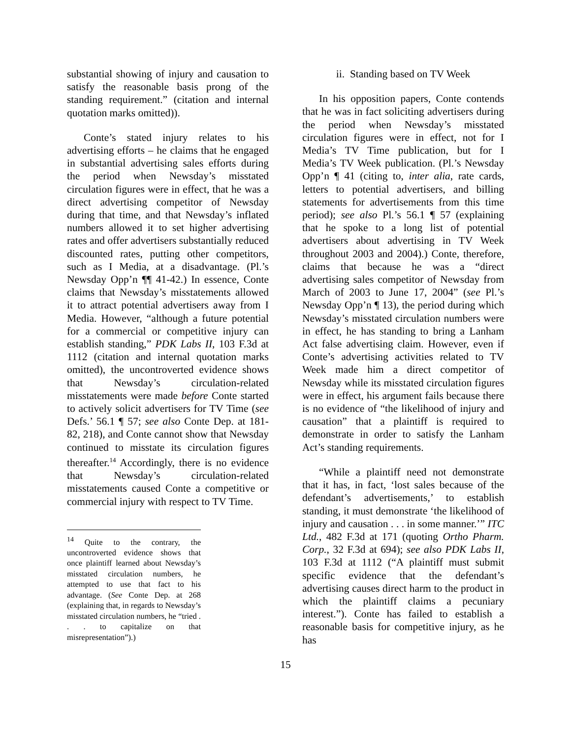substantial showing of injury and causation to satisfy the reasonable basis prong of the standing requirement.” (citation and internal quotation marks omitted)).
Conte’s stated injury relates to his advertising efforts – he claims that he engaged in substantial advertising sales efforts during the period when Newsday’s misstated circulation figures were in effect, that he was a direct advertising competitor of Newsday during that time, and that Newsday’s inflated numbers allowed it to set higher advertising rates and offer advertisers substantially reduced discounted rates, putting other competitors, such as I Media, at a disadvantage. (Pl.’s Newsday Opp’n ¶¶ 41-42.) In essence, Conte claims that Newsday’s misstatements allowed it to attract potential advertisers away from I Media. However, “although a future potential for a commercial or competitive injury can establish standing,” PDK Labs II, 103 F.3d at 1112 (citation and internal quotation marks omitted), the uncontroverted evidence shows that Newsday’s circulation-related misstatements were made before Conte started to actively solicit advertisers for TV Time (see Defs.’ 56.1 ¶ 57; see also Conte Dep. at 181-82, 218), and Conte cannot show that Newsday continued to misstate its circulation figures thereafter.<sup>14</sup> Accordingly, there is no evidence that Newsday’s circulation-related misstatements caused Conte a competitive or commercial injury with respect to TV Time.
<sup>14</sup> Quite to the contrary, the uncontroverted evidence shows that once plaintiff learned about Newsday’s misstated circulation numbers, he attempted to use that fact to his advantage. (See Conte Dep. at 268 (explaining that, in regards to Newsday’s misstated circulation numbers, he “tried . . . to capitalize on that misrepresentation”).)
ii. Standing based on TV Week
In his opposition papers, Conte contends that he was in fact soliciting advertisers during the period when Newsday’s misstated circulation figures were in effect, not for I Media’s TV Time publication, but for I Media’s TV Week publication. (Pl.’s Newsday Opp’n ¶ 41 (citing to, inter alia, rate cards, letters to potential advertisers, and billing statements for advertisements from this time period); see also Pl.’s 56.1 ¶ 57 (explaining that he spoke to a long list of potential advertisers about advertising in TV Week throughout 2003 and 2004).) Conte, therefore, claims that because he was a “direct advertising sales competitor of Newsday from March of 2003 to June 17, 2004” (see Pl.’s Newsday Opp’n ¶ 13), the period during which Newsday’s misstated circulation numbers were in effect, he has standing to bring a Lanham Act false advertising claim. However, even if Conte’s advertising activities related to TV Week made him a direct competitor of Newsday while its misstated circulation figures were in effect, his argument fails because there is no evidence of “the likelihood of injury and causation” that a plaintiff is required to demonstrate in order to satisfy the Lanham Act’s standing requirements.
“While a plaintiff need not demonstrate that it has, in fact, ‘lost sales because of the defendant’s advertisements,’ to establish standing, it must demonstrate ‘the likelihood of injury and causation . . . in some manner.’” ITC Ltd., 482 F.3d at 171 (quoting Ortho Pharm. Corp., 32 F.3d at 694); see also PDK Labs II, 103 F.3d at 1112 (“A plaintiff must submit specific evidence that the defendant’s advertising causes direct harm to the product in which the plaintiff claims a pecuniary interest.”). Conte has failed to establish a reasonable basis for competitive injury, as he has
15